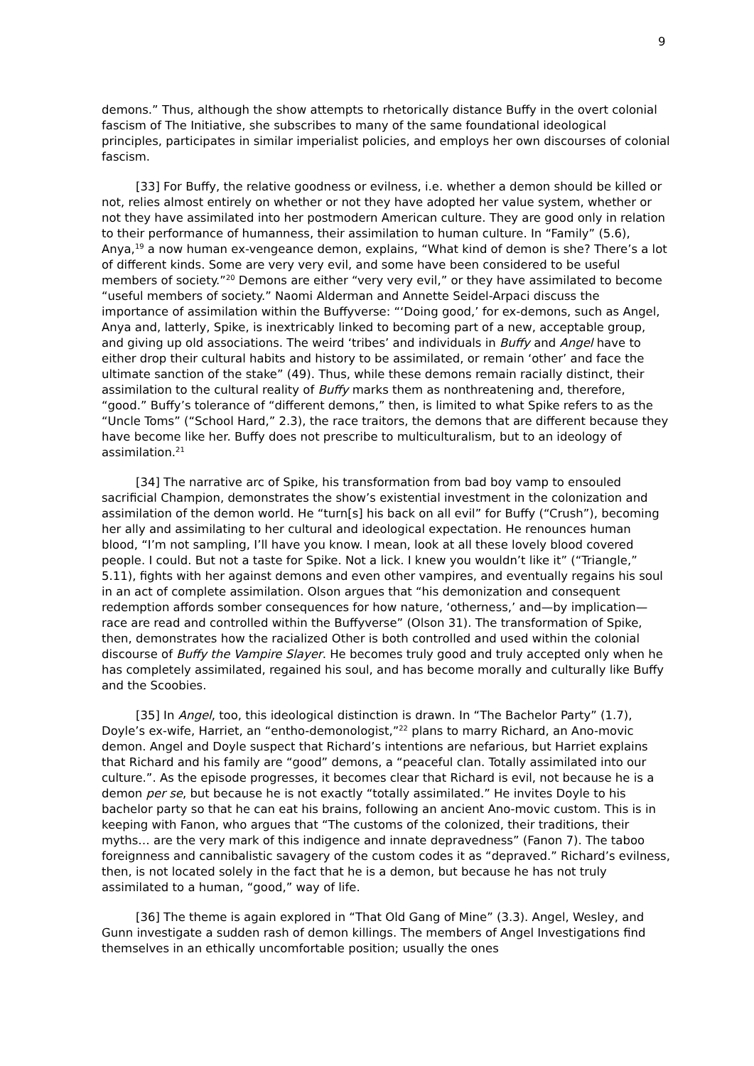9
demons.” Thus, although the show attempts to rhetorically distance Buffy in the overt colonial fascism of The Initiative, she subscribes to many of the same foundational ideological principles, participates in similar imperialist policies, and employs her own discourses of colonial fascism.
[33] For Buffy, the relative goodness or evilness, i.e. whether a demon should be killed or not, relies almost entirely on whether or not they have adopted her value system, whether or not they have assimilated into her postmodern American culture. They are good only in relation to their performance of humanness, their assimilation to human culture. In “Family” (5.6), Anya,<sup>19</sup> a now human ex-vengeance demon, explains, “What kind of demon is she? There’s a lot of different kinds. Some are very very evil, and some have been considered to be useful members of society.”<sup>20</sup> Demons are either “very very evil,” or they have assimilated to become “useful members of society.” Naomi Alderman and Annette Seidel-Arpaci discuss the importance of assimilation within the Buffyverse: “‘Doing good,’ for ex-demons, such as Angel, Anya and, latterly, Spike, is inextricably linked to becoming part of a new, acceptable group, and giving up old associations. The weird ‘tribes’ and individuals in Buffy and Angel have to either drop their cultural habits and history to be assimilated, or remain ‘other’ and face the ultimate sanction of the stake” (49). Thus, while these demons remain racially distinct, their assimilation to the cultural reality of Buffy marks them as nonthreatening and, therefore, “good.” Buffy’s tolerance of “different demons,” then, is limited to what Spike refers to as the “Uncle Toms” (“School Hard,” 2.3), the race traitors, the demons that are different because they have become like her. Buffy does not prescribe to multiculturalism, but to an ideology of assimilation.<sup>21</sup>
[34] The narrative arc of Spike, his transformation from bad boy vamp to ensouled sacrificial Champion, demonstrates the show’s existential investment in the colonization and assimilation of the demon world. He “turn[s] his back on all evil” for Buffy (“Crush”), becoming her ally and assimilating to her cultural and ideological expectation. He renounces human blood, “I’m not sampling, I’ll have you know. I mean, look at all these lovely blood covered people. I could. But not a taste for Spike. Not a lick. I knew you wouldn’t like it” (“Triangle,” 5.11), fights with her against demons and even other vampires, and eventually regains his soul in an act of complete assimilation. Olson argues that “his demonization and consequent redemption affords somber consequences for how nature, ‘otherness,’ and—by implication—race are read and controlled within the Buffyverse” (Olson 31). The transformation of Spike, then, demonstrates how the racialized Other is both controlled and used within the colonial discourse of Buffy the Vampire Slayer. He becomes truly good and truly accepted only when he has completely assimilated, regained his soul, and has become morally and culturally like Buffy and the Scoobies.
[35] In Angel, too, this ideological distinction is drawn. In “The Bachelor Party” (1.7), Doyle’s ex-wife, Harriet, an “entho-demonologist,”<sup>22</sup> plans to marry Richard, an Ano-movic demon. Angel and Doyle suspect that Richard’s intentions are nefarious, but Harriet explains that Richard and his family are “good” demons, a “peaceful clan. Totally assimilated into our culture.”. As the episode progresses, it becomes clear that Richard is evil, not because he is a demon per se, but because he is not exactly “totally assimilated.” He invites Doyle to his bachelor party so that he can eat his brains, following an ancient Ano-movic custom. This is in keeping with Fanon, who argues that “The customs of the colonized, their traditions, their myths… are the very mark of this indigence and innate depravedness” (Fanon 7). The taboo foreignness and cannibalistic savagery of the custom codes it as “depraved.” Richard’s evilness, then, is not located solely in the fact that he is a demon, but because he has not truly assimilated to a human, “good,” way of life.
[36] The theme is again explored in “That Old Gang of Mine” (3.3). Angel, Wesley, and Gunn investigate a sudden rash of demon killings. The members of Angel Investigations find themselves in an ethically uncomfortable position; usually the ones